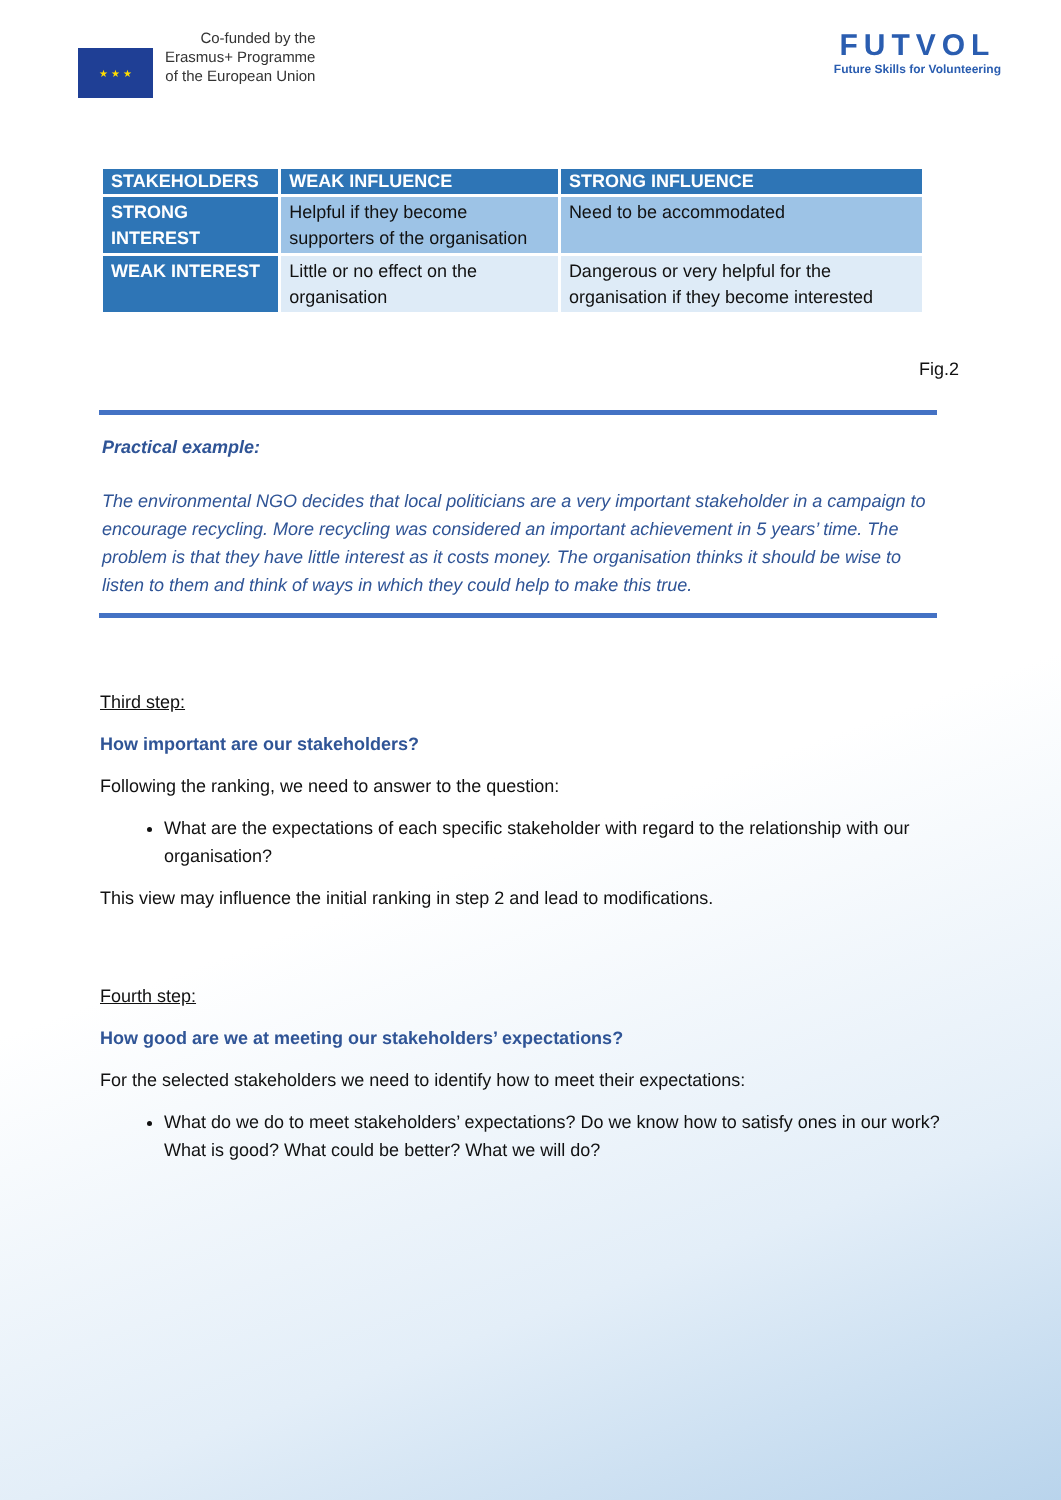★ ★ ★
Co-funded by the
Erasmus+ Programme
of the European Union
FUTVOL
Future Skills for Volunteering
| STAKEHOLDERS | WEAK INFLUENCE | STRONG INFLUENCE |
| --- | --- | --- |
| STRONG INTEREST | Helpful if they become supporters of the organisation | Need to be accommodated |
| WEAK INTEREST | Little or no effect on the organisation | Dangerous or very helpful for the organisation if they become interested |
Fig.2
Practical example:
The environmental NGO decides that local politicians are a very important stakeholder in a campaign to encourage recycling. More recycling was considered an important achievement in 5 years’ time. The problem is that they have little interest as it costs money. The organisation thinks it should be wise to listen to them and think of ways in which they could help to make this true.
Third step:
How important are our stakeholders?
Following the ranking, we need to answer to the question:
What are the expectations of each specific stakeholder with regard to the relationship with our organisation?
This view may influence the initial ranking in step 2 and lead to modifications.
Fourth step:
How good are we at meeting our stakeholders’ expectations?
For the selected stakeholders we need to identify how to meet their expectations:
What do we do to meet stakeholders’ expectations? Do we know how to satisfy ones in our work? What is good? What could be better? What we will do?